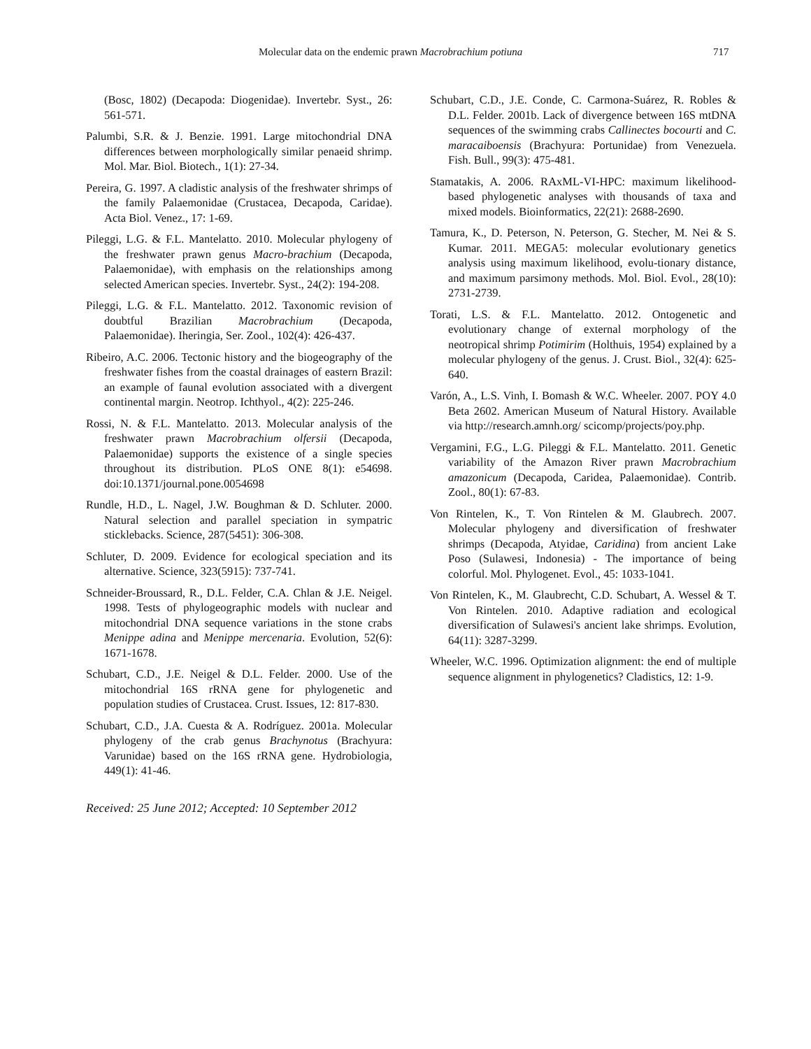Molecular data on the endemic prawn Macrobrachium potiuna 717
(Bosc, 1802) (Decapoda: Diogenidae). Invertebr. Syst., 26: 561-571.
Palumbi, S.R. & J. Benzie. 1991. Large mitochondrial DNA differences between morphologically similar penaeid shrimp. Mol. Mar. Biol. Biotech., 1(1): 27-34.
Pereira, G. 1997. A cladistic analysis of the freshwater shrimps of the family Palaemonidae (Crustacea, Decapoda, Caridae). Acta Biol. Venez., 17: 1-69.
Pileggi, L.G. & F.L. Mantelatto. 2010. Molecular phylogeny of the freshwater prawn genus Macro-brachium (Decapoda, Palaemonidae), with emphasis on the relationships among selected American species. Invertebr. Syst., 24(2): 194-208.
Pileggi, L.G. & F.L. Mantelatto. 2012. Taxonomic revision of doubtful Brazilian Macrobrachium (Decapoda, Palaemonidae). Iheringia, Ser. Zool., 102(4): 426-437.
Ribeiro, A.C. 2006. Tectonic history and the biogeography of the freshwater fishes from the coastal drainages of eastern Brazil: an example of faunal evolution associated with a divergent continental margin. Neotrop. Ichthyol., 4(2): 225-246.
Rossi, N. & F.L. Mantelatto. 2013. Molecular analysis of the freshwater prawn Macrobrachium olfersii (Decapoda, Palaemonidae) supports the existence of a single species throughout its distribution. PLoS ONE 8(1): e54698. doi:10.1371/journal.pone.0054698
Rundle, H.D., L. Nagel, J.W. Boughman & D. Schluter. 2000. Natural selection and parallel speciation in sympatric sticklebacks. Science, 287(5451): 306-308.
Schluter, D. 2009. Evidence for ecological speciation and its alternative. Science, 323(5915): 737-741.
Schneider-Broussard, R., D.L. Felder, C.A. Chlan & J.E. Neigel. 1998. Tests of phylogeographic models with nuclear and mitochondrial DNA sequence variations in the stone crabs Menippe adina and Menippe mercenaria. Evolution, 52(6): 1671-1678.
Schubart, C.D., J.E. Neigel & D.L. Felder. 2000. Use of the mitochondrial 16S rRNA gene for phylogenetic and population studies of Crustacea. Crust. Issues, 12: 817-830.
Schubart, C.D., J.A. Cuesta & A. Rodríguez. 2001a. Molecular phylogeny of the crab genus Brachynotus (Brachyura: Varunidae) based on the 16S rRNA gene. Hydrobiologia, 449(1): 41-46.
Received: 25 June 2012; Accepted: 10 September 2012
Schubart, C.D., J.E. Conde, C. Carmona-Suárez, R. Robles & D.L. Felder. 2001b. Lack of divergence between 16S mtDNA sequences of the swimming crabs Callinectes bocourti and C. maracaiboensis (Brachyura: Portunidae) from Venezuela. Fish. Bull., 99(3): 475-481.
Stamatakis, A. 2006. RAxML-VI-HPC: maximum likelihood-based phylogenetic analyses with thousands of taxa and mixed models. Bioinformatics, 22(21): 2688-2690.
Tamura, K., D. Peterson, N. Peterson, G. Stecher, M. Nei & S. Kumar. 2011. MEGA5: molecular evolutionary genetics analysis using maximum likelihood, evolu-tionary distance, and maximum parsimony methods. Mol. Biol. Evol., 28(10): 2731-2739.
Torati, L.S. & F.L. Mantelatto. 2012. Ontogenetic and evolutionary change of external morphology of the neotropical shrimp Potimirim (Holthuis, 1954) explained by a molecular phylogeny of the genus. J. Crust. Biol., 32(4): 625-640.
Varón, A., L.S. Vinh, I. Bomash & W.C. Wheeler. 2007. POY 4.0 Beta 2602. American Museum of Natural History. Available via http://research.amnh.org/ scicomp/projects/poy.php.
Vergamini, F.G., L.G. Pileggi & F.L. Mantelatto. 2011. Genetic variability of the Amazon River prawn Macrobrachium amazonicum (Decapoda, Caridea, Palaemonidae). Contrib. Zool., 80(1): 67-83.
Von Rintelen, K., T. Von Rintelen & M. Glaubrech. 2007. Molecular phylogeny and diversification of freshwater shrimps (Decapoda, Atyidae, Caridina) from ancient Lake Poso (Sulawesi, Indonesia) - The importance of being colorful. Mol. Phylogenet. Evol., 45: 1033-1041.
Von Rintelen, K., M. Glaubrecht, C.D. Schubart, A. Wessel & T. Von Rintelen. 2010. Adaptive radiation and ecological diversification of Sulawesi's ancient lake shrimps. Evolution, 64(11): 3287-3299.
Wheeler, W.C. 1996. Optimization alignment: the end of multiple sequence alignment in phylogenetics? Cladistics, 12: 1-9.